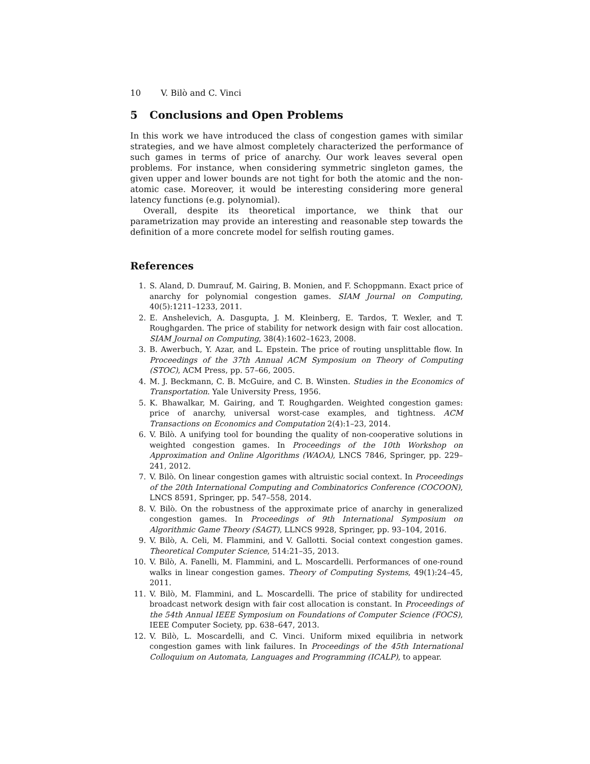10 V. Bilò and C. Vinci
5 Conclusions and Open Problems
In this work we have introduced the class of congestion games with similar strategies, and we have almost completely characterized the performance of such games in terms of price of anarchy. Our work leaves several open problems. For instance, when considering symmetric singleton games, the given upper and lower bounds are not tight for both the atomic and the non-atomic case. Moreover, it would be interesting considering more general latency functions (e.g. polynomial).
Overall, despite its theoretical importance, we think that our parametrization may provide an interesting and reasonable step towards the definition of a more concrete model for selfish routing games.
References
1. S. Aland, D. Dumrauf, M. Gairing, B. Monien, and F. Schoppmann. Exact price of anarchy for polynomial congestion games. SIAM Journal on Computing, 40(5):1211–1233, 2011.
2. E. Anshelevich, A. Dasgupta, J. M. Kleinberg, E. Tardos, T. Wexler, and T. Roughgarden. The price of stability for network design with fair cost allocation. SIAM Journal on Computing, 38(4):1602–1623, 2008.
3. B. Awerbuch, Y. Azar, and L. Epstein. The price of routing unsplittable flow. In Proceedings of the 37th Annual ACM Symposium on Theory of Computing (STOC), ACM Press, pp. 57–66, 2005.
4. M. J. Beckmann, C. B. McGuire, and C. B. Winsten. Studies in the Economics of Transportation. Yale University Press, 1956.
5. K. Bhawalkar, M. Gairing, and T. Roughgarden. Weighted congestion games: price of anarchy, universal worst-case examples, and tightness. ACM Transactions on Economics and Computation 2(4):1–23, 2014.
6. V. Bilò. A unifying tool for bounding the quality of non-cooperative solutions in weighted congestion games. In Proceedings of the 10th Workshop on Approximation and Online Algorithms (WAOA), LNCS 7846, Springer, pp. 229–241, 2012.
7. V. Bilò. On linear congestion games with altruistic social context. In Proceedings of the 20th International Computing and Combinatorics Conference (COCOON), LNCS 8591, Springer, pp. 547–558, 2014.
8. V. Bilò. On the robustness of the approximate price of anarchy in generalized congestion games. In Proceedings of 9th International Symposium on Algorithmic Game Theory (SAGT), LLNCS 9928, Springer, pp. 93–104, 2016.
9. V. Bilò, A. Celi, M. Flammini, and V. Gallotti. Social context congestion games. Theoretical Computer Science, 514:21–35, 2013.
10. V. Bilò, A. Fanelli, M. Flammini, and L. Moscardelli. Performances of one-round walks in linear congestion games. Theory of Computing Systems, 49(1):24–45, 2011.
11. V. Bilò, M. Flammini, and L. Moscardelli. The price of stability for undirected broadcast network design with fair cost allocation is constant. In Proceedings of the 54th Annual IEEE Symposium on Foundations of Computer Science (FOCS), IEEE Computer Society, pp. 638–647, 2013.
12. V. Bilò, L. Moscardelli, and C. Vinci. Uniform mixed equilibria in network congestion games with link failures. In Proceedings of the 45th International Colloquium on Automata, Languages and Programming (ICALP), to appear.